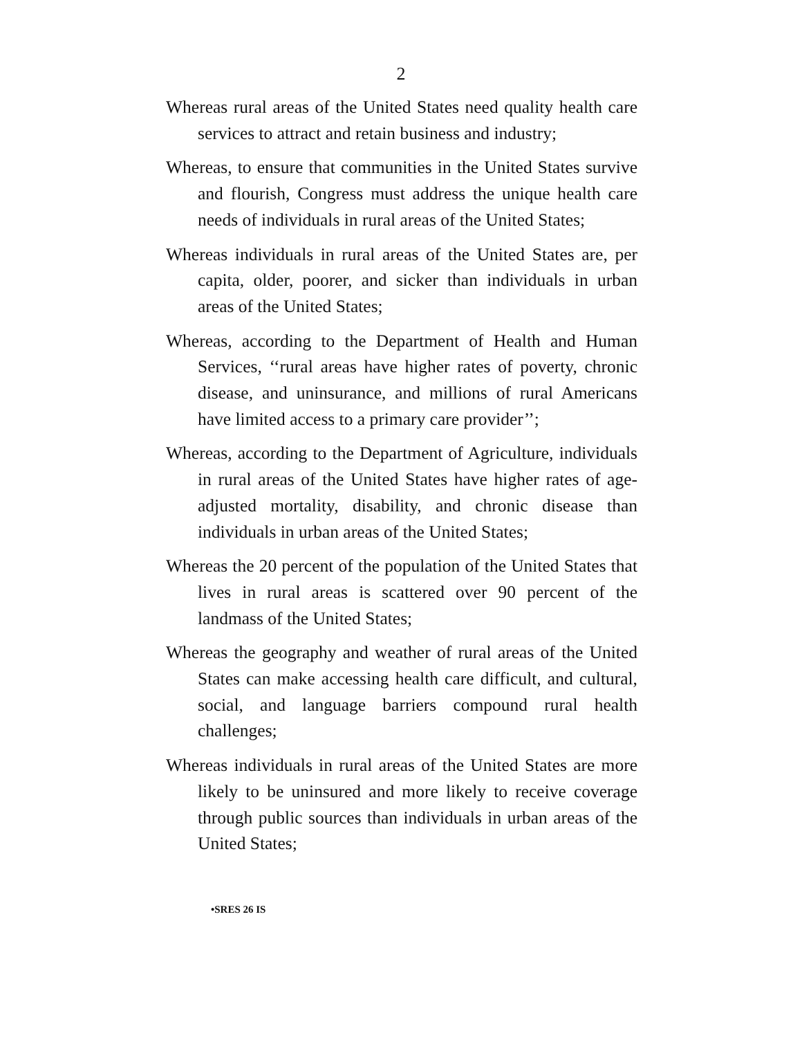2
Whereas rural areas of the United States need quality health care services to attract and retain business and industry;
Whereas, to ensure that communities in the United States survive and flourish, Congress must address the unique health care needs of individuals in rural areas of the United States;
Whereas individuals in rural areas of the United States are, per capita, older, poorer, and sicker than individuals in urban areas of the United States;
Whereas, according to the Department of Health and Human Services, ‘‘rural areas have higher rates of poverty, chronic disease, and uninsurance, and millions of rural Americans have limited access to a primary care provider’’;
Whereas, according to the Department of Agriculture, individuals in rural areas of the United States have higher rates of age-adjusted mortality, disability, and chronic disease than individuals in urban areas of the United States;
Whereas the 20 percent of the population of the United States that lives in rural areas is scattered over 90 percent of the landmass of the United States;
Whereas the geography and weather of rural areas of the United States can make accessing health care difficult, and cultural, social, and language barriers compound rural health challenges;
Whereas individuals in rural areas of the United States are more likely to be uninsured and more likely to receive coverage through public sources than individuals in urban areas of the United States;
•SRES 26 IS